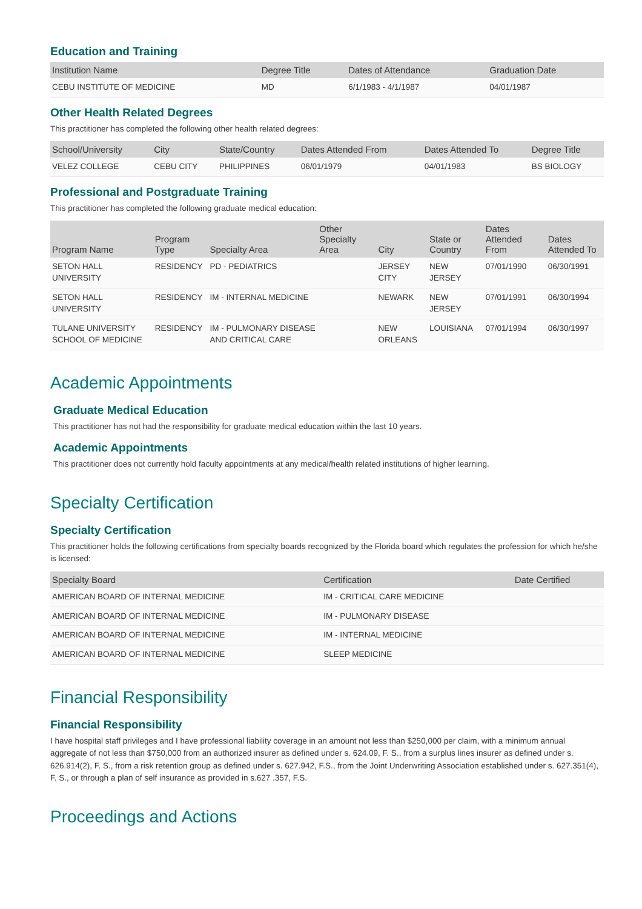Education and Training
| Institution Name | Degree Title | Dates of Attendance | Graduation Date |
| --- | --- | --- | --- |
| CEBU INSTITUTE OF MEDICINE | MD | 6/1/1983 - 4/1/1987 | 04/01/1987 |
Other Health Related Degrees
This practitioner has completed the following other health related degrees:
| School/University | City | State/Country | Dates Attended From | Dates Attended To | Degree Title |
| --- | --- | --- | --- | --- | --- |
| VELEZ COLLEGE | CEBU CITY | PHILIPPINES | 06/01/1979 | 04/01/1983 | BS BIOLOGY |
Professional and Postgraduate Training
This practitioner has completed the following graduate medical education:
| Program Name | Program Type | Specialty Area | Other Specialty Area | City | State or Country | Dates Attended From | Dates Attended To |
| --- | --- | --- | --- | --- | --- | --- | --- |
| SETON HALL UNIVERSITY | RESIDENCY | PD - PEDIATRICS | | JERSEY CITY | NEW JERSEY | 07/01/1990 | 06/30/1991 |
| SETON HALL UNIVERSITY | RESIDENCY | IM - INTERNAL MEDICINE | | NEWARK | NEW JERSEY | 07/01/1991 | 06/30/1994 |
| TULANE UNIVERSITY SCHOOL OF MEDICINE | RESIDENCY | IM - PULMONARY DISEASE AND CRITICAL CARE | | NEW ORLEANS | LOUISIANA | 07/01/1994 | 06/30/1997 |
Academic Appointments
Graduate Medical Education
This practitioner has not had the responsibility for graduate medical education within the last 10 years.
Academic Appointments
This practitioner does not currently hold faculty appointments at any medical/health related institutions of higher learning.
Specialty Certification
Specialty Certification
This practitioner holds the following certifications from specialty boards recognized by the Florida board which regulates the profession for which he/she is licensed:
| Specialty Board | Certification | Date Certified |
| --- | --- | --- |
| AMERICAN BOARD OF INTERNAL MEDICINE | IM - CRITICAL CARE MEDICINE | |
| AMERICAN BOARD OF INTERNAL MEDICINE | IM - PULMONARY DISEASE | |
| AMERICAN BOARD OF INTERNAL MEDICINE | IM - INTERNAL MEDICINE | |
| AMERICAN BOARD OF INTERNAL MEDICINE | SLEEP MEDICINE | |
Financial Responsibility
Financial Responsibility
I have hospital staff privileges and I have professional liability coverage in an amount not less than $250,000 per claim, with a minimum annual aggregate of not less than $750,000 from an authorized insurer as defined under s. 624.09, F. S., from a surplus lines insurer as defined under s. 626.914(2), F. S., from a risk retention group as defined under s. 627.942, F.S., from the Joint Underwriting Association established under s. 627.351(4), F. S., or through a plan of self insurance as provided in s.627 .357, F.S.
Proceedings and Actions